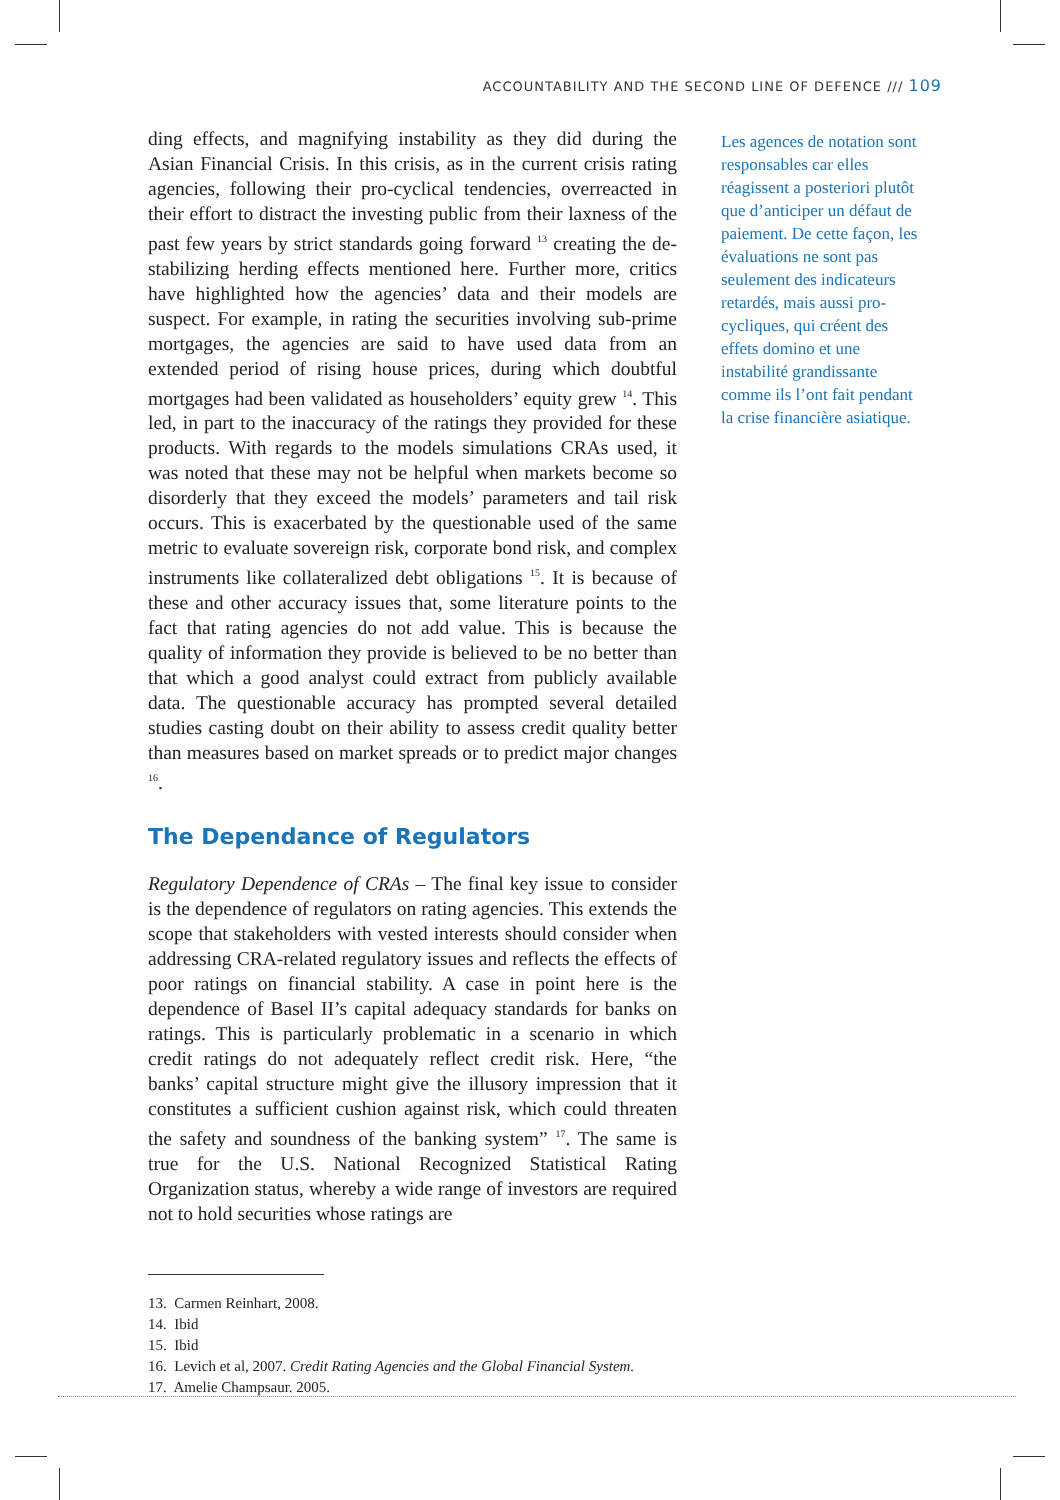ACCOUNTABILITY AND THE SECOND LINE OF DEFENCE /// 109
ding effects, and magnifying instability as they did during the Asian Financial Crisis. In this crisis, as in the current crisis rating agencies, following their pro-cyclical tendencies, overreacted in their effort to distract the investing public from their laxness of the past few years by strict standards going forward <sup>13</sup> creating the de-stabilizing herding effects mentioned here. Further more, critics have highlighted how the agencies’ data and their models are suspect. For example, in rating the securities involving sub-prime mortgages, the agencies are said to have used data from an extended period of rising house prices, during which doubtful mortgages had been validated as householders’ equity grew <sup>14</sup>. This led, in part to the inaccuracy of the ratings they provided for these products. With regards to the models simulations CRAs used, it was noted that these may not be helpful when markets become so disorderly that they exceed the models’ parameters and tail risk occurs. This is exacerbated by the questionable used of the same metric to evaluate sovereign risk, corporate bond risk, and complex instruments like collateralized debt obligations <sup>15</sup>. It is because of these and other accuracy issues that, some literature points to the fact that rating agencies do not add value. This is because the quality of information they provide is believed to be no better than that which a good analyst could extract from publicly available data. The questionable accuracy has prompted several detailed studies casting doubt on their ability to assess credit quality better than measures based on market spreads or to predict major changes <sup>16</sup>.
The Dependance of Regulators
Regulatory Dependence of CRAs – The final key issue to consider is the dependence of regulators on rating agencies. This extends the scope that stakeholders with vested interests should consider when addressing CRA-related regulatory issues and reflects the effects of poor ratings on financial stability. A case in point here is the dependence of Basel II’s capital adequacy standards for banks on ratings. This is particularly problematic in a scenario in which credit ratings do not adequately reflect credit risk. Here, “the banks’ capital structure might give the illusory impression that it constitutes a sufficient cushion against risk, which could threaten the safety and soundness of the banking system” <sup>17</sup>. The same is true for the U.S. National Recognized Statistical Rating Organization status, whereby a wide range of investors are required not to hold securities whose ratings are
13. Carmen Reinhart, 2008.
14. Ibid
15. Ibid
16. Levich et al, 2007. Credit Rating Agencies and the Global Financial System.
17. Amelie Champsaur. 2005.
Les agences de notation sont responsables car elles réagissent a posteriori plutôt que d’anticiper un défaut de paiement. De cette façon, les évaluations ne sont pas seulement des indicateurs retardés, mais aussi pro-cycliques, qui créent des effets domino et une instabilité grandissante comme ils l’ont fait pendant la crise financière asiatique.